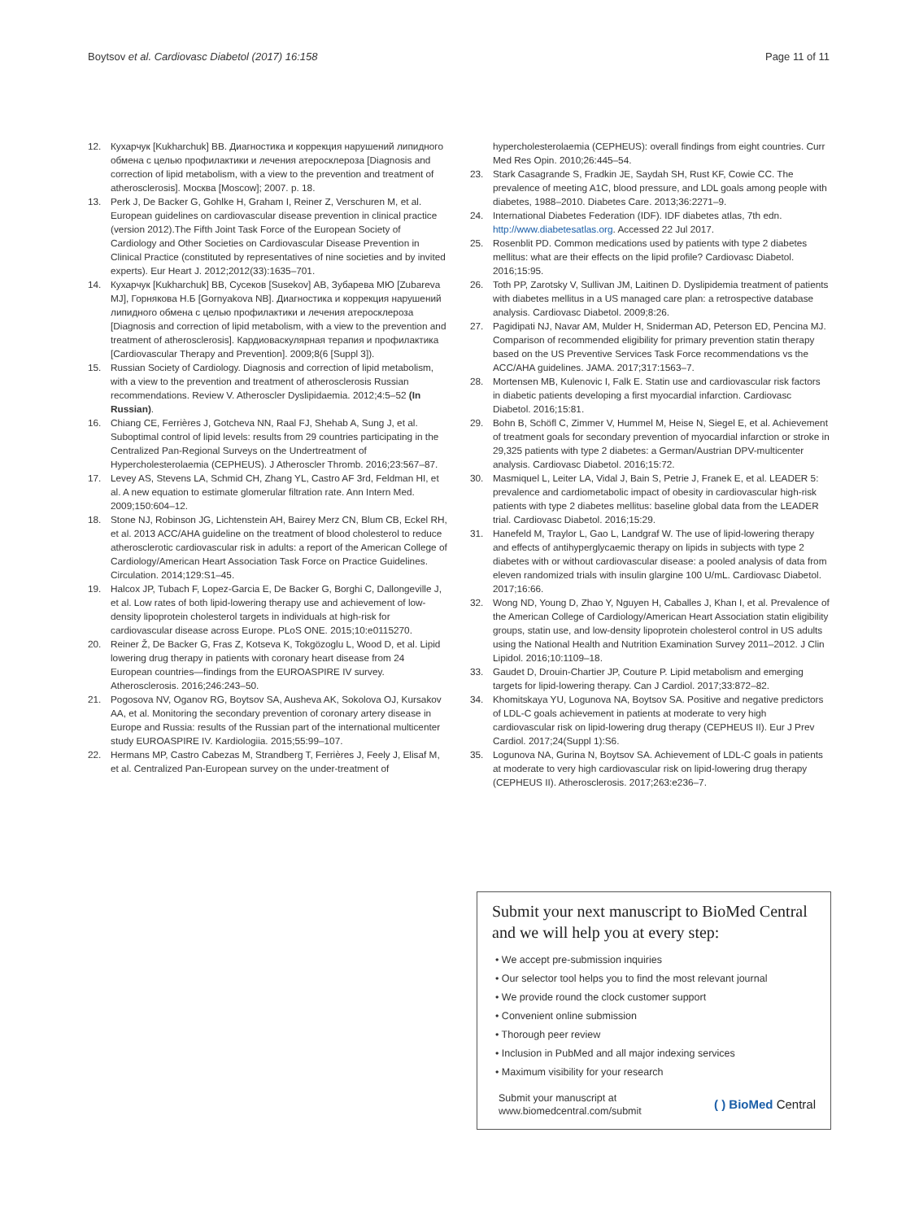Boytsov et al. Cardiovasc Diabetol (2017) 16:158 Page 11 of 11
12. Кухарчук [Kukharchuk] ВВ. Диагностика и коррекция нарушений липидного обмена с целью профилактики и лечения атеросклероза [Diagnosis and correction of lipid metabolism, with a view to the prevention and treatment of atherosclerosis]. Москва [Moscow]; 2007. p. 18.
13. Perk J, De Backer G, Gohlke H, Graham I, Reiner Z, Verschuren M, et al. European guidelines on cardiovascular disease prevention in clinical practice (version 2012).The Fifth Joint Task Force of the European Society of Cardiology and Other Societies on Cardiovascular Disease Prevention in Clinical Practice (constituted by representatives of nine societies and by invited experts). Eur Heart J. 2012;2012(33):1635–701.
14. Кухарчук [Kukharchuk] ВВ, Сусеков [Susekov] АВ, Зубарева МЮ [Zubareva MJ], Горнякова Н.Б [Gornyakova NB]. Диагностика и коррекция нарушений липидного обмена с целью профилактики и лечения атеросклероза [Diagnosis and correction of lipid metabolism, with a view to the prevention and treatment of atherosclerosis]. Кардиоваскулярная терапия и профилактика [Cardiovascular Therapy and Prevention]. 2009;8(6 [Suppl 3]).
15. Russian Society of Cardiology. Diagnosis and correction of lipid metabolism, with a view to the prevention and treatment of atherosclerosis Russian recommendations. Review V. Atheroscler Dyslipidaemia. 2012;4:5–52 (In Russian).
16. Chiang CE, Ferrières J, Gotcheva NN, Raal FJ, Shehab A, Sung J, et al. Suboptimal control of lipid levels: results from 29 countries participating in the Centralized Pan-Regional Surveys on the Undertreatment of Hypercholesterolaemia (CEPHEUS). J Atheroscler Thromb. 2016;23:567–87.
17. Levey AS, Stevens LA, Schmid CH, Zhang YL, Castro AF 3rd, Feldman HI, et al. A new equation to estimate glomerular filtration rate. Ann Intern Med. 2009;150:604–12.
18. Stone NJ, Robinson JG, Lichtenstein AH, Bairey Merz CN, Blum CB, Eckel RH, et al. 2013 ACC/AHA guideline on the treatment of blood cholesterol to reduce atherosclerotic cardiovascular risk in adults: a report of the American College of Cardiology/American Heart Association Task Force on Practice Guidelines. Circulation. 2014;129:S1–45.
19. Halcox JP, Tubach F, Lopez-Garcia E, De Backer G, Borghi C, Dallongeville J, et al. Low rates of both lipid-lowering therapy use and achievement of low-density lipoprotein cholesterol targets in individuals at high-risk for cardiovascular disease across Europe. PLoS ONE. 2015;10:e0115270.
20. Reiner Ž, De Backer G, Fras Z, Kotseva K, Tokgözoglu L, Wood D, et al. Lipid lowering drug therapy in patients with coronary heart disease from 24 European countries—findings from the EUROASPIRE IV survey. Atherosclerosis. 2016;246:243–50.
21. Pogosova NV, Oganov RG, Boytsov SA, Ausheva AK, Sokolova OJ, Kursakov AA, et al. Monitoring the secondary prevention of coronary artery disease in Europe and Russia: results of the Russian part of the international multicenter study EUROASPIRE IV. Kardiologiia. 2015;55:99–107.
22. Hermans MP, Castro Cabezas M, Strandberg T, Ferrières J, Feely J, Elisaf M, et al. Centralized Pan-European survey on the under-treatment of
hypercholesterolaemia (CEPHEUS): overall findings from eight countries. Curr Med Res Opin. 2010;26:445–54.
23. Stark Casagrande S, Fradkin JE, Saydah SH, Rust KF, Cowie CC. The prevalence of meeting A1C, blood pressure, and LDL goals among people with diabetes, 1988–2010. Diabetes Care. 2013;36:2271–9.
24. International Diabetes Federation (IDF). IDF diabetes atlas, 7th edn. http://www.diabetesatlas.org. Accessed 22 Jul 2017.
25. Rosenblit PD. Common medications used by patients with type 2 diabetes mellitus: what are their effects on the lipid profile? Cardiovasc Diabetol. 2016;15:95.
26. Toth PP, Zarotsky V, Sullivan JM, Laitinen D. Dyslipidemia treatment of patients with diabetes mellitus in a US managed care plan: a retrospective database analysis. Cardiovasc Diabetol. 2009;8:26.
27. Pagidipati NJ, Navar AM, Mulder H, Sniderman AD, Peterson ED, Pencina MJ. Comparison of recommended eligibility for primary prevention statin therapy based on the US Preventive Services Task Force recommendations vs the ACC/AHA guidelines. JAMA. 2017;317:1563–7.
28. Mortensen MB, Kulenovic I, Falk E. Statin use and cardiovascular risk factors in diabetic patients developing a first myocardial infarction. Cardiovasc Diabetol. 2016;15:81.
29. Bohn B, Schöfl C, Zimmer V, Hummel M, Heise N, Siegel E, et al. Achievement of treatment goals for secondary prevention of myocardial infarction or stroke in 29,325 patients with type 2 diabetes: a German/Austrian DPV-multicenter analysis. Cardiovasc Diabetol. 2016;15:72.
30. Masmiquel L, Leiter LA, Vidal J, Bain S, Petrie J, Franek E, et al. LEADER 5: prevalence and cardiometabolic impact of obesity in cardiovascular high-risk patients with type 2 diabetes mellitus: baseline global data from the LEADER trial. Cardiovasc Diabetol. 2016;15:29.
31. Hanefeld M, Traylor L, Gao L, Landgraf W. The use of lipid-lowering therapy and effects of antihyperglycaemic therapy on lipids in subjects with type 2 diabetes with or without cardiovascular disease: a pooled analysis of data from eleven randomized trials with insulin glargine 100 U/mL. Cardiovasc Diabetol. 2017;16:66.
32. Wong ND, Young D, Zhao Y, Nguyen H, Caballes J, Khan I, et al. Prevalence of the American College of Cardiology/American Heart Association statin eligibility groups, statin use, and low-density lipoprotein cholesterol control in US adults using the National Health and Nutrition Examination Survey 2011–2012. J Clin Lipidol. 2016;10:1109–18.
33. Gaudet D, Drouin-Chartier JP, Couture P. Lipid metabolism and emerging targets for lipid-lowering therapy. Can J Cardiol. 2017;33:872–82.
34. Khomitskaya YU, Logunova NA, Boytsov SA. Positive and negative predictors of LDL-C goals achievement in patients at moderate to very high cardiovascular risk on lipid-lowering drug therapy (CEPHEUS II). Eur J Prev Cardiol. 2017;24(Suppl 1):S6.
35. Logunova NA, Gurina N, Boytsov SA. Achievement of LDL-C goals in patients at moderate to very high cardiovascular risk on lipid-lowering drug therapy (CEPHEUS II). Atherosclerosis. 2017;263:e236–7.
Submit your next manuscript to BioMed Central and we will help you at every step:
• We accept pre-submission inquiries
• Our selector tool helps you to find the most relevant journal
• We provide round the clock customer support
• Convenient online submission
• Thorough peer review
• Inclusion in PubMed and all major indexing services
• Maximum visibility for your research
Submit your manuscript at
www.biomedcentral.com/submit ( ) BioMed Central